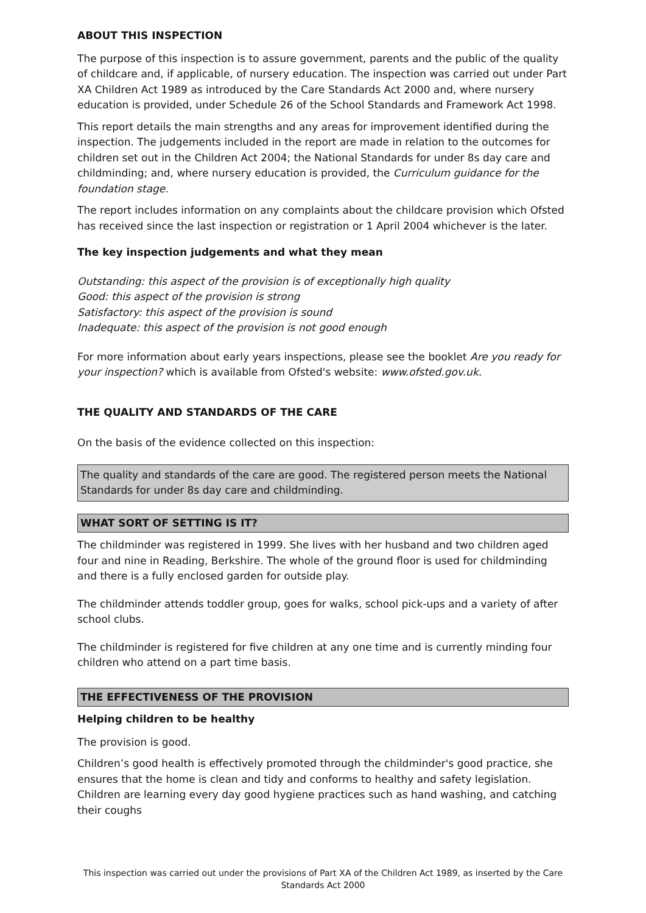ABOUT THIS INSPECTION
The purpose of this inspection is to assure government, parents and the public of the quality of childcare and, if applicable, of nursery education. The inspection was carried out under Part XA Children Act 1989 as introduced by the Care Standards Act 2000 and, where nursery education is provided, under Schedule 26 of the School Standards and Framework Act 1998.
This report details the main strengths and any areas for improvement identified during the inspection. The judgements included in the report are made in relation to the outcomes for children set out in the Children Act 2004; the National Standards for under 8s day care and childminding; and, where nursery education is provided, the Curriculum guidance for the foundation stage.
The report includes information on any complaints about the childcare provision which Ofsted has received since the last inspection or registration or 1 April 2004 whichever is the later.
The key inspection judgements and what they mean
Outstanding: this aspect of the provision is of exceptionally high quality
Good: this aspect of the provision is strong
Satisfactory: this aspect of the provision is sound
Inadequate: this aspect of the provision is not good enough
For more information about early years inspections, please see the booklet Are you ready for your inspection? which is available from Ofsted's website: www.ofsted.gov.uk.
THE QUALITY AND STANDARDS OF THE CARE
On the basis of the evidence collected on this inspection:
The quality and standards of the care are good. The registered person meets the National Standards for under 8s day care and childminding.
WHAT SORT OF SETTING IS IT?
The childminder was registered in 1999. She lives with her husband and two children aged four and nine in Reading, Berkshire. The whole of the ground floor is used for childminding and there is a fully enclosed garden for outside play.
The childminder attends toddler group, goes for walks, school pick-ups and a variety of after school clubs.
The childminder is registered for five children at any one time and is currently minding four children who attend on a part time basis.
THE EFFECTIVENESS OF THE PROVISION
Helping children to be healthy
The provision is good.
Children’s good health is effectively promoted through the childminder's good practice, she ensures that the home is clean and tidy and conforms to healthy and safety legislation. Children are learning every day good hygiene practices such as hand washing, and catching their coughs
This inspection was carried out under the provisions of Part XA of the Children Act 1989, as inserted by the Care Standards Act 2000